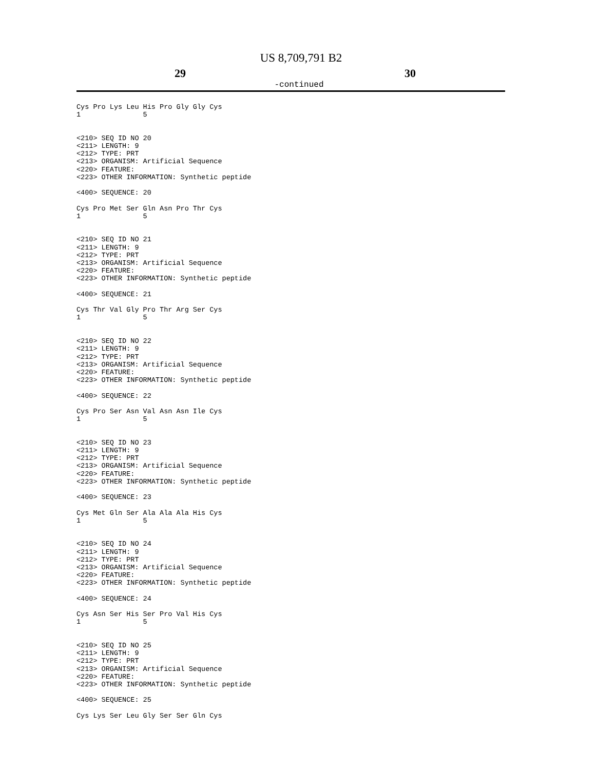US 8,709,791 B2
29 30
-continued
Cys Pro Lys Leu His Pro Gly Gly Cys
1               5


<210> SEQ ID NO 20
<211> LENGTH: 9
<212> TYPE: PRT
<213> ORGANISM: Artificial Sequence
<220> FEATURE:
<223> OTHER INFORMATION: Synthetic peptide

<400> SEQUENCE: 20

Cys Pro Met Ser Gln Asn Pro Thr Cys
1               5


<210> SEQ ID NO 21
<211> LENGTH: 9
<212> TYPE: PRT
<213> ORGANISM: Artificial Sequence
<220> FEATURE:
<223> OTHER INFORMATION: Synthetic peptide

<400> SEQUENCE: 21

Cys Thr Val Gly Pro Thr Arg Ser Cys
1               5


<210> SEQ ID NO 22
<211> LENGTH: 9
<212> TYPE: PRT
<213> ORGANISM: Artificial Sequence
<220> FEATURE:
<223> OTHER INFORMATION: Synthetic peptide

<400> SEQUENCE: 22

Cys Pro Ser Asn Val Asn Asn Ile Cys
1               5


<210> SEQ ID NO 23
<211> LENGTH: 9
<212> TYPE: PRT
<213> ORGANISM: Artificial Sequence
<220> FEATURE:
<223> OTHER INFORMATION: Synthetic peptide

<400> SEQUENCE: 23

Cys Met Gln Ser Ala Ala Ala His Cys
1               5


<210> SEQ ID NO 24
<211> LENGTH: 9
<212> TYPE: PRT
<213> ORGANISM: Artificial Sequence
<220> FEATURE:
<223> OTHER INFORMATION: Synthetic peptide

<400> SEQUENCE: 24

Cys Asn Ser His Ser Pro Val His Cys
1               5


<210> SEQ ID NO 25
<211> LENGTH: 9
<212> TYPE: PRT
<213> ORGANISM: Artificial Sequence
<220> FEATURE:
<223> OTHER INFORMATION: Synthetic peptide

<400> SEQUENCE: 25

Cys Lys Ser Leu Gly Ser Ser Gln Cys